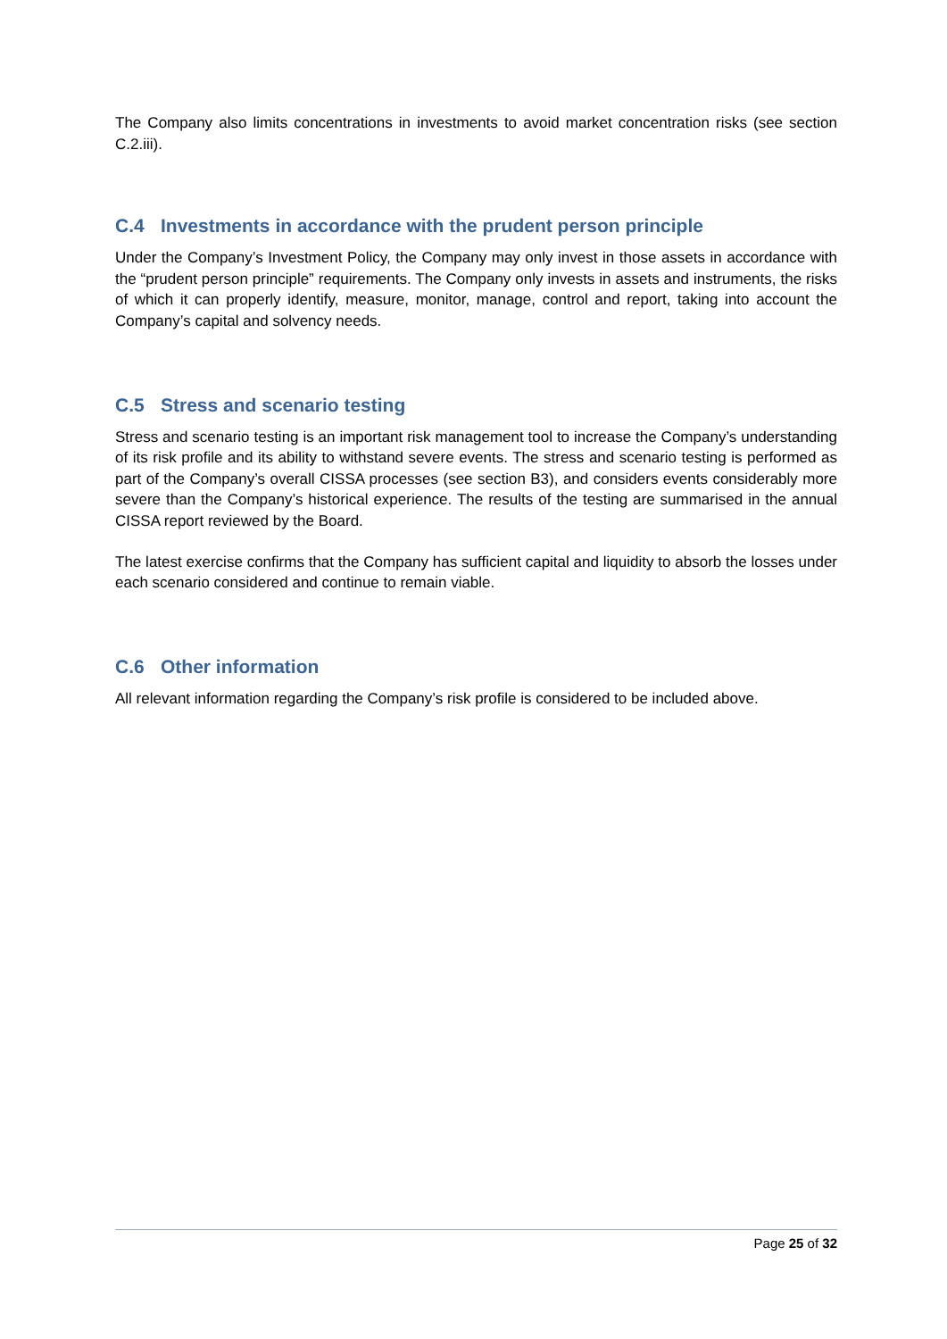The Company also limits concentrations in investments to avoid market concentration risks (see section C.2.iii).
C.4 Investments in accordance with the prudent person principle
Under the Company’s Investment Policy, the Company may only invest in those assets in accordance with the “prudent person principle” requirements. The Company only invests in assets and instruments, the risks of which it can properly identify, measure, monitor, manage, control and report, taking into account the Company’s capital and solvency needs.
C.5 Stress and scenario testing
Stress and scenario testing is an important risk management tool to increase the Company’s understanding of its risk profile and its ability to withstand severe events. The stress and scenario testing is performed as part of the Company’s overall CISSA processes (see section B3), and considers events considerably more severe than the Company’s historical experience. The results of the testing are summarised in the annual CISSA report reviewed by the Board.
The latest exercise confirms that the Company has sufficient capital and liquidity to absorb the losses under each scenario considered and continue to remain viable.
C.6 Other information
All relevant information regarding the Company’s risk profile is considered to be included above.
Page 25 of 32